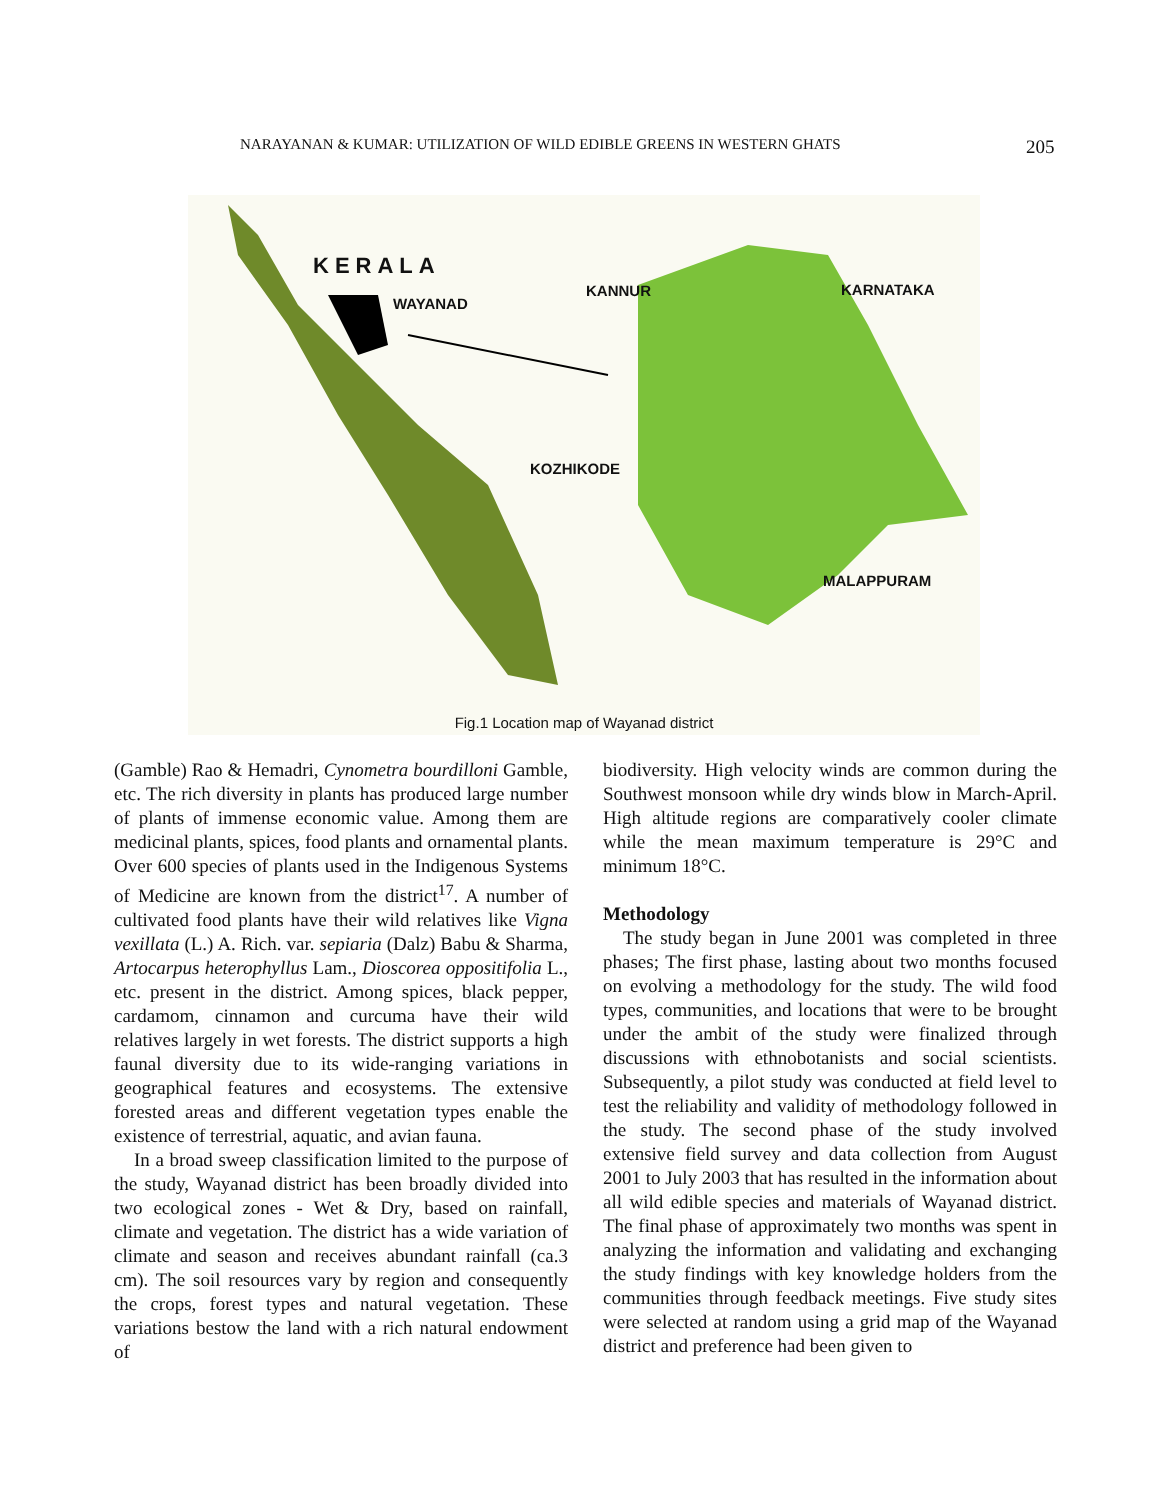NARAYANAN & KUMAR: UTILIZATION OF WILD EDIBLE GREENS IN WESTERN GHATS 205
KERALA
WAYANAD
KANNUR KARNATAKA
KOZHIKODE
MALAPPURAM
Fig.1 Location map of Wayanad district
(Gamble) Rao & Hemadri, Cynometra bourdilloni Gamble, etc. The rich diversity in plants has produced large number of plants of immense economic value. Among them are medicinal plants, spices, food plants and ornamental plants. Over 600 species of plants used in the Indigenous Systems of Medicine are known from the district<sup>17</sup>. A number of cultivated food plants have their wild relatives like Vigna vexillata (L.) A. Rich. var. sepiaria (Dalz) Babu & Sharma, Artocarpus heterophyllus Lam., Dioscorea oppositifolia L., etc. present in the district. Among spices, black pepper, cardamom, cinnamon and curcuma have their wild relatives largely in wet forests. The district supports a high faunal diversity due to its wide-ranging variations in geographical features and ecosystems. The extensive forested areas and different vegetation types enable the existence of terrestrial, aquatic, and avian fauna.
In a broad sweep classification limited to the purpose of the study, Wayanad district has been broadly divided into two ecological zones - Wet & Dry, based on rainfall, climate and vegetation. The district has a wide variation of climate and season and receives abundant rainfall (ca.3 cm). The soil resources vary by region and consequently the crops, forest types and natural vegetation. These variations bestow the land with a rich natural endowment of
biodiversity. High velocity winds are common during the Southwest monsoon while dry winds blow in March-April. High altitude regions are comparatively cooler climate while the mean maximum temperature is 29°C and minimum 18°C.
Methodology
The study began in June 2001 was completed in three phases; The first phase, lasting about two months focused on evolving a methodology for the study. The wild food types, communities, and locations that were to be brought under the ambit of the study were finalized through discussions with ethnobotanists and social scientists. Subsequently, a pilot study was conducted at field level to test the reliability and validity of methodology followed in the study. The second phase of the study involved extensive field survey and data collection from August 2001 to July 2003 that has resulted in the information about all wild edible species and materials of Wayanad district. The final phase of approximately two months was spent in analyzing the information and validating and exchanging the study findings with key knowledge holders from the communities through feedback meetings. Five study sites were selected at random using a grid map of the Wayanad district and preference had been given to